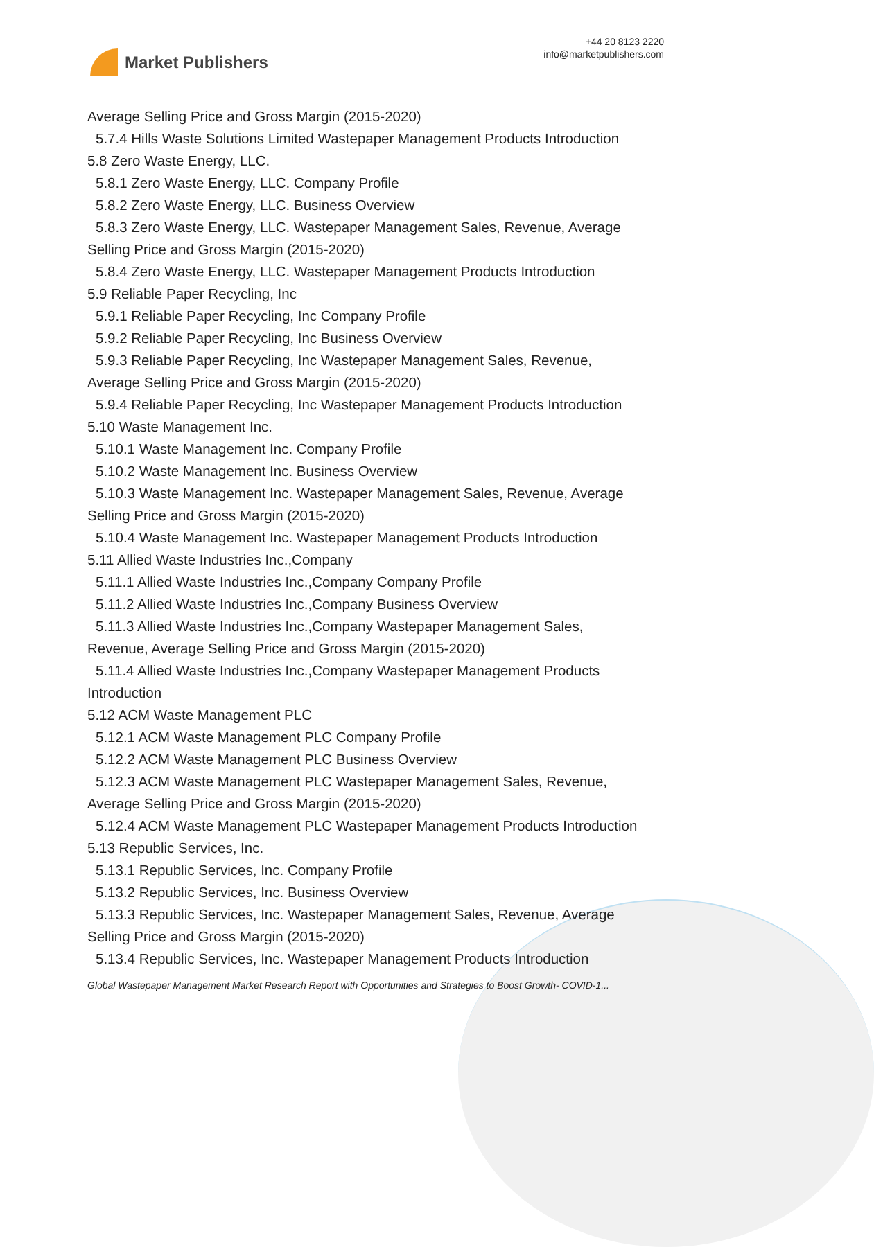Market Publishers
+44 20 8123 2220
info@marketpublishers.com
Average Selling Price and Gross Margin (2015-2020)
5.7.4 Hills Waste Solutions Limited Wastepaper Management Products Introduction
5.8 Zero Waste Energy, LLC.
5.8.1 Zero Waste Energy, LLC. Company Profile
5.8.2 Zero Waste Energy, LLC. Business Overview
5.8.3 Zero Waste Energy, LLC. Wastepaper Management Sales, Revenue, Average
Selling Price and Gross Margin (2015-2020)
5.8.4 Zero Waste Energy, LLC. Wastepaper Management Products Introduction
5.9 Reliable Paper Recycling, Inc
5.9.1 Reliable Paper Recycling, Inc Company Profile
5.9.2 Reliable Paper Recycling, Inc Business Overview
5.9.3 Reliable Paper Recycling, Inc Wastepaper Management Sales, Revenue,
Average Selling Price and Gross Margin (2015-2020)
5.9.4 Reliable Paper Recycling, Inc Wastepaper Management Products Introduction
5.10 Waste Management Inc.
5.10.1 Waste Management Inc. Company Profile
5.10.2 Waste Management Inc. Business Overview
5.10.3 Waste Management Inc. Wastepaper Management Sales, Revenue, Average
Selling Price and Gross Margin (2015-2020)
5.10.4 Waste Management Inc. Wastepaper Management Products Introduction
5.11 Allied Waste Industries Inc.,Company
5.11.1 Allied Waste Industries Inc.,Company Company Profile
5.11.2 Allied Waste Industries Inc.,Company Business Overview
5.11.3 Allied Waste Industries Inc.,Company Wastepaper Management Sales,
Revenue, Average Selling Price and Gross Margin (2015-2020)
5.11.4 Allied Waste Industries Inc.,Company Wastepaper Management Products
Introduction
5.12 ACM Waste Management PLC
5.12.1 ACM Waste Management PLC Company Profile
5.12.2 ACM Waste Management PLC Business Overview
5.12.3 ACM Waste Management PLC Wastepaper Management Sales, Revenue,
Average Selling Price and Gross Margin (2015-2020)
5.12.4 ACM Waste Management PLC Wastepaper Management Products Introduction
5.13 Republic Services, Inc.
5.13.1 Republic Services, Inc. Company Profile
5.13.2 Republic Services, Inc. Business Overview
5.13.3 Republic Services, Inc. Wastepaper Management Sales, Revenue, Average
Selling Price and Gross Margin (2015-2020)
5.13.4 Republic Services, Inc. Wastepaper Management Products Introduction
Global Wastepaper Management Market Research Report with Opportunities and Strategies to Boost Growth- COVID-1...